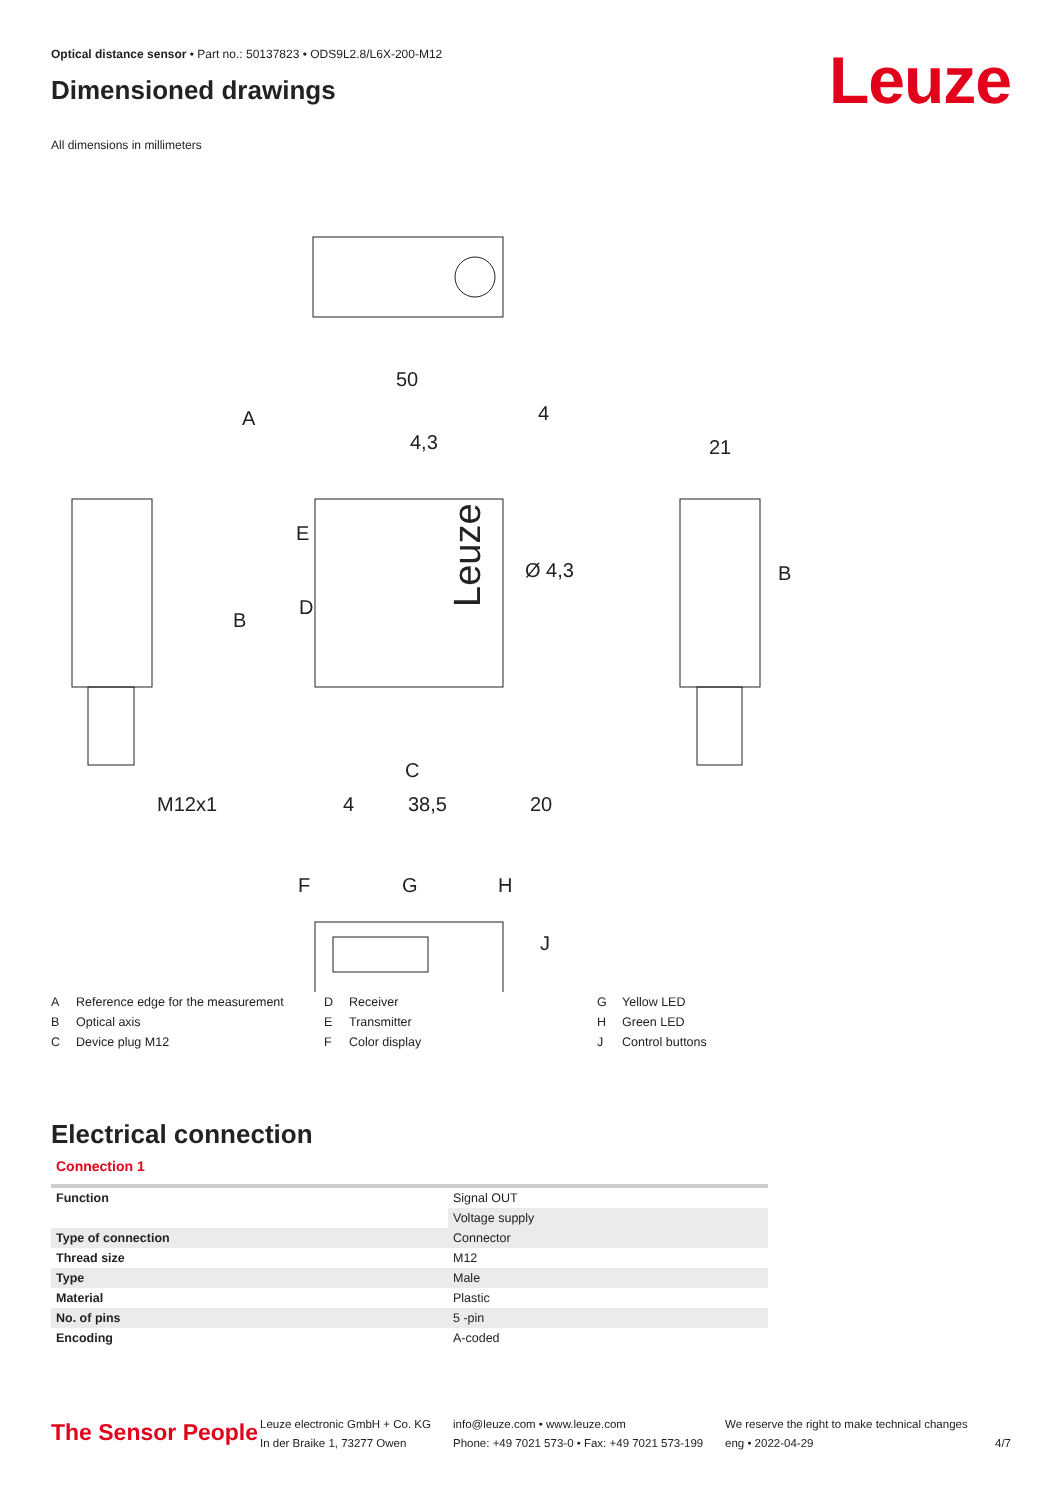Optical distance sensor • Part no.: 50137823 • ODS9L2.8/L6X-200-M12
Leuze
Dimensioned drawings
All dimensions in millimeters
Leuze
50
4
4,3
21
A
E
D
B
Ø 4,3
B
C
M12x1
4
38,5
20
F
G
H
J
A Reference edge for the measurement D Receiver G Yellow LED B Optical axis E Transmitter H Green LED C Device plug M12 F Color display J Control buttons
Electrical connection
Connection 1
| Function | Signal OUT |
| | Voltage supply |
| Type of connection | Connector |
| Thread size | M12 |
| Type | Male |
| Material | Plastic |
| No. of pins | 5 -pin |
| Encoding | A-coded |
The Sensor People
Leuze electronic GmbH + Co. KG
In der Braike 1, 73277 Owen
info@leuze.com • www.leuze.com
Phone: +49 7021 573-0 • Fax: +49 7021 573-199
We reserve the right to make technical changes
eng • 2022-04-29
4/7